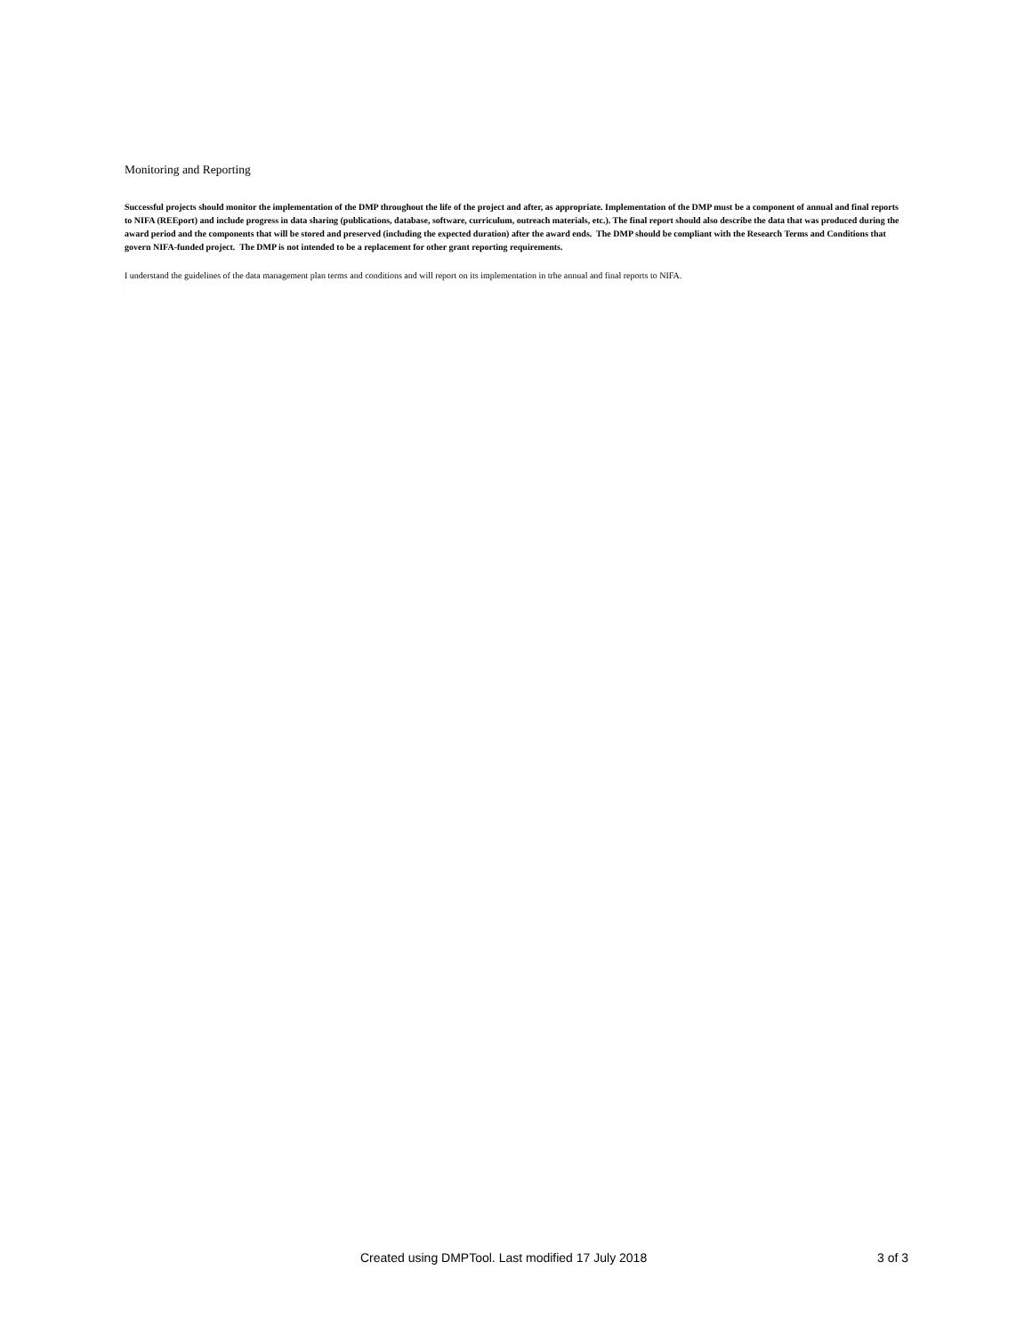Monitoring and Reporting
Successful projects should monitor the implementation of the DMP throughout the life of the project and after, as appropriate. Implementation of the DMP must be a component of annual and final reports to NIFA (REEport) and include progress in data sharing (publications, database, software, curriculum, outreach materials, etc.). The final report should also describe the data that was produced during the award period and the components that will be stored and preserved (including the expected duration) after the award ends. The DMP should be compliant with the Research Terms and Conditions that govern NIFA-funded project. The DMP is not intended to be a replacement for other grant reporting requirements.
I understand the guidelines of the data management plan terms and conditions and will report on its implementation in trhe annual and final reports to NIFA.
.
Created using DMPTool. Last modified 17 July 2018 3 of 3